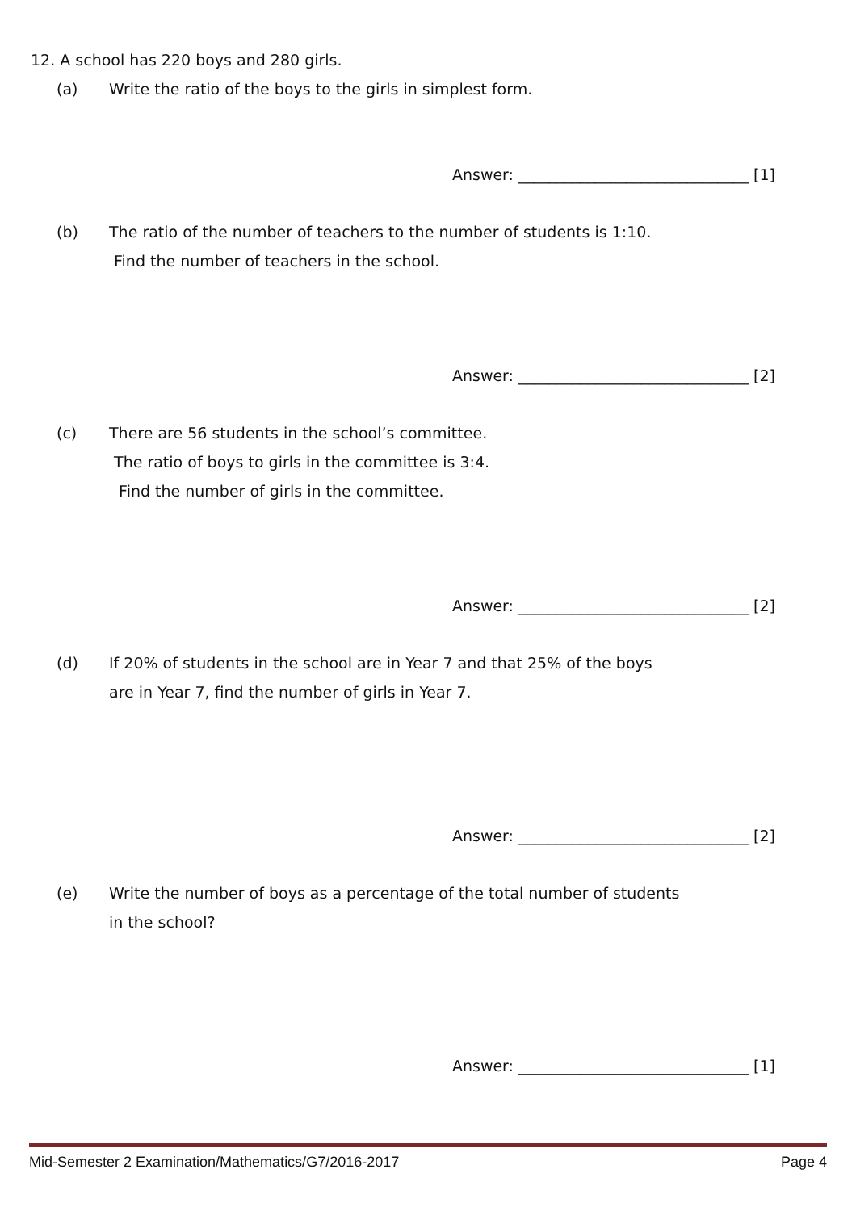12. A school has 220 boys and 280 girls.
(a) Write the ratio of the boys to the girls in simplest form.
Answer: ______________________________ [1]
(b) The ratio of the number of teachers to the number of students is 1:10.
Find the number of teachers in the school.
Answer: ______________________________ [2]
(c) There are 56 students in the school’s committee.
The ratio of boys to girls in the committee is 3:4.
Find the number of girls in the committee.
Answer: ______________________________ [2]
(d) If 20% of students in the school are in Year 7 and that 25% of the boys
are in Year 7, find the number of girls in Year 7.
Answer: ______________________________ [2]
(e) Write the number of boys as a percentage of the total number of students
in the school?
Answer: ______________________________ [1]
Mid-Semester 2 Examination/Mathematics/G7/2016-2017 Page 4